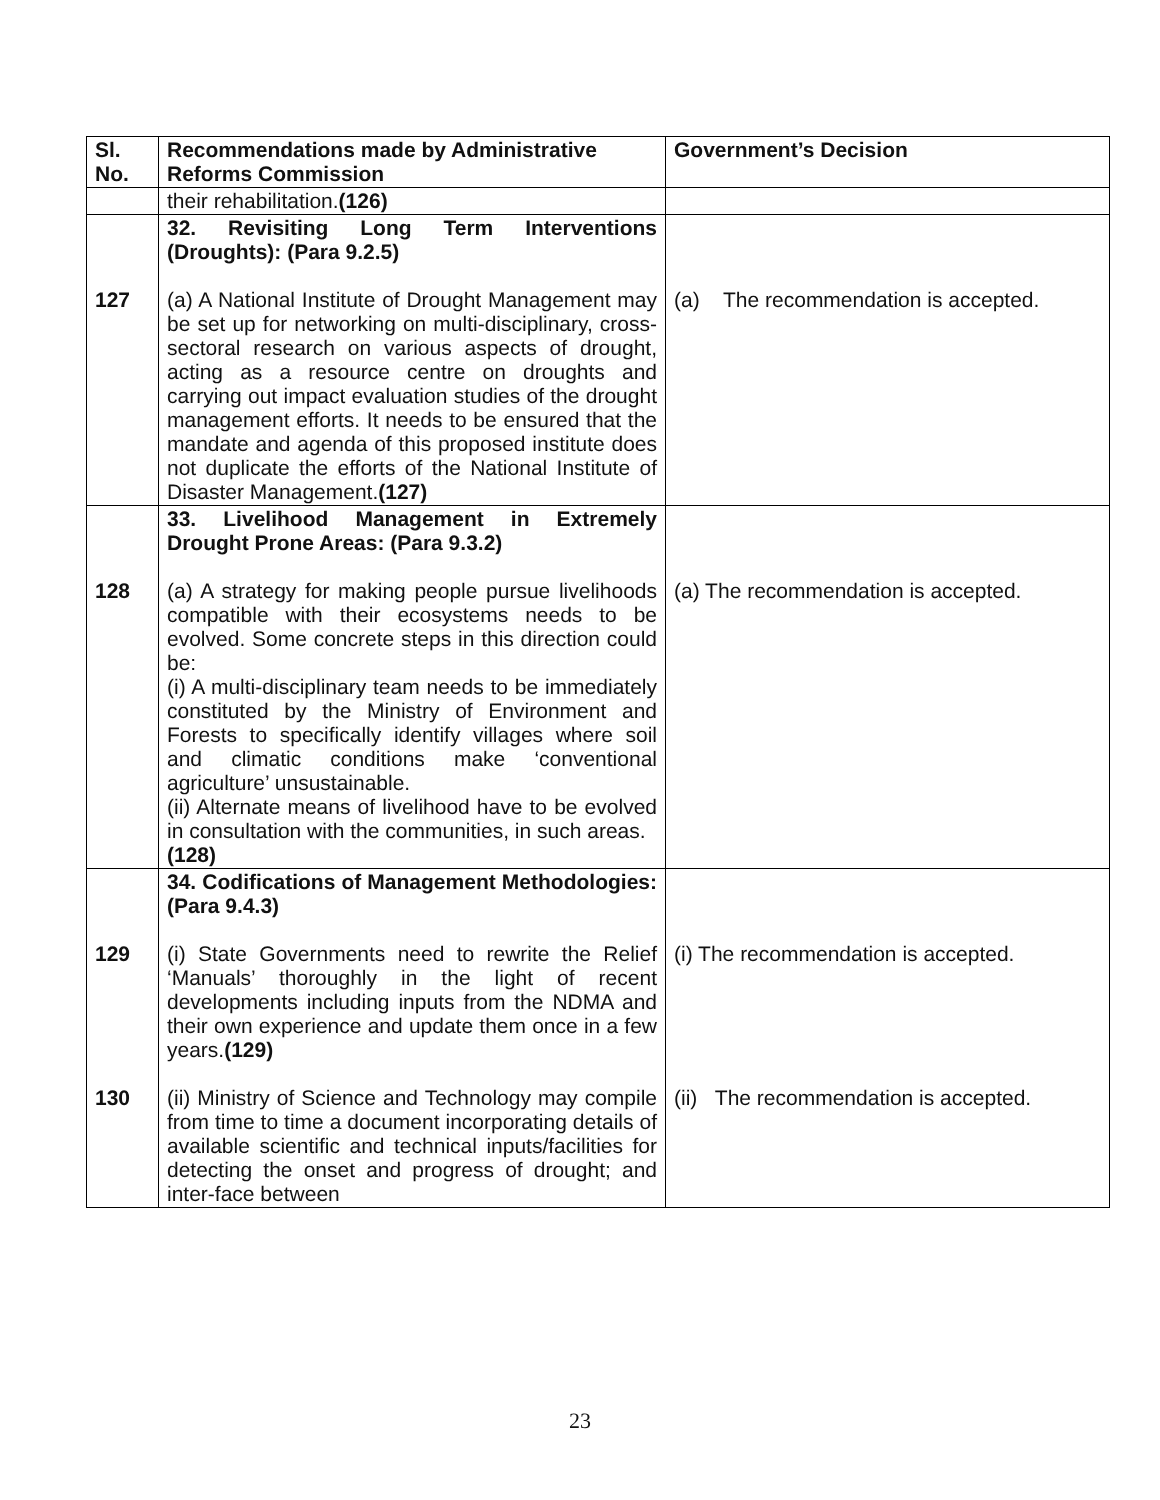| Sl. No. | Recommendations made by Administrative Reforms Commission | Government’s Decision |
| --- | --- | --- |
| | their rehabilitation. (126) | |
| 127 | 32. Revisiting Long Term Interventions (Droughts): (Para 9.2.5) (a) A National Institute of Drought Management may be set up for networking on multi-disciplinary, cross-sectoral research on various aspects of drought, acting as a resource centre on droughts and carrying out impact evaluation studies of the drought management efforts. It needs to be ensured that the mandate and agenda of this proposed institute does not duplicate the efforts of the National Institute of Disaster Management. (127) | (a) The recommendation is accepted. |
| 128 | 33. Livelihood Management in Extremely Drought Prone Areas: (Para 9.3.2) (a) A strategy for making people pursue livelihoods compatible with their ecosystems needs to be evolved. Some concrete steps in this direction could be: (i) A multi-disciplinary team needs to be immediately constituted by the Ministry of Environment and Forests to specifically identify villages where soil and climatic conditions make ‘conventional agriculture’ unsustainable. (ii) Alternate means of livelihood have to be evolved in consultation with the communities, in such areas. (128) | (a) The recommendation is accepted. |
| 129 130 | 34. Codifications of Management Methodologies: (Para 9.4.3) (i) State Governments need to rewrite the Relief ‘Manuals’ thoroughly in the light of recent developments including inputs from the NDMA and their own experience and update them once in a few years. (129) (ii) Ministry of Science and Technology may compile from time to time a document incorporating details of available scientific and technical inputs/facilities for detecting the onset and progress of drought; and inter-face between | (i) The recommendation is accepted. (ii) The recommendation is accepted. |
23